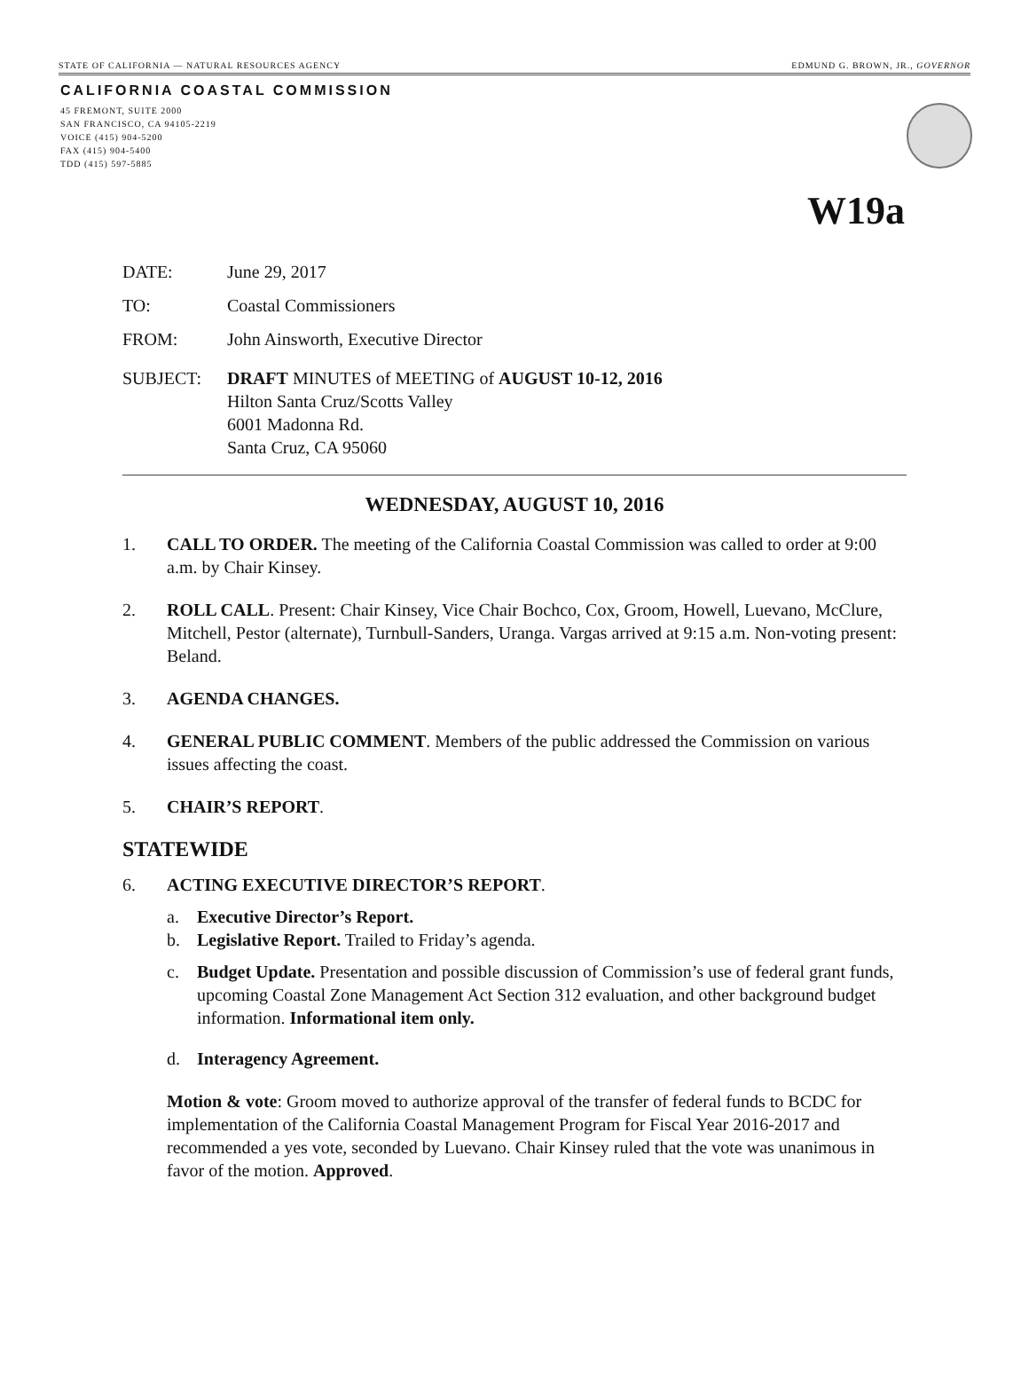STATE OF CALIFORNIA — NATURAL RESOURCES AGENCY EDMUND G. BROWN, JR., GOVERNOR
CALIFORNIA COASTAL COMMISSION
45 FREMONT, SUITE 2000
SAN FRANCISCO, CA 94105-2219
VOICE (415) 904-5200
FAX (415) 904-5400
TDD (415) 597-5885
W19a
DATE: June 29, 2017
TO: Coastal Commissioners
FROM: John Ainsworth, Executive Director
SUBJECT: DRAFT MINUTES of MEETING of AUGUST 10-12, 2016
Hilton Santa Cruz/Scotts Valley
6001 Madonna Rd.
Santa Cruz, CA 95060
WEDNESDAY, AUGUST 10, 2016
1. CALL TO ORDER. The meeting of the California Coastal Commission was called to order at 9:00 a.m. by Chair Kinsey.
2. ROLL CALL. Present: Chair Kinsey, Vice Chair Bochco, Cox, Groom, Howell, Luevano, McClure, Mitchell, Pestor (alternate), Turnbull-Sanders, Uranga. Vargas arrived at 9:15 a.m. Non-voting present: Beland.
3. AGENDA CHANGES.
4. GENERAL PUBLIC COMMENT. Members of the public addressed the Commission on various issues affecting the coast.
5. CHAIR’S REPORT.
STATEWIDE
6. ACTING EXECUTIVE DIRECTOR’S REPORT.
a. Executive Director’s Report.
b. Legislative Report. Trailed to Friday’s agenda.
c. Budget Update. Presentation and possible discussion of Commission’s use of federal grant funds, upcoming Coastal Zone Management Act Section 312 evaluation, and other background budget information. Informational item only.
d. Interagency Agreement.
Motion & vote: Groom moved to authorize approval of the transfer of federal funds to BCDC for implementation of the California Coastal Management Program for Fiscal Year 2016-2017 and recommended a yes vote, seconded by Luevano. Chair Kinsey ruled that the vote was unanimous in favor of the motion. Approved.